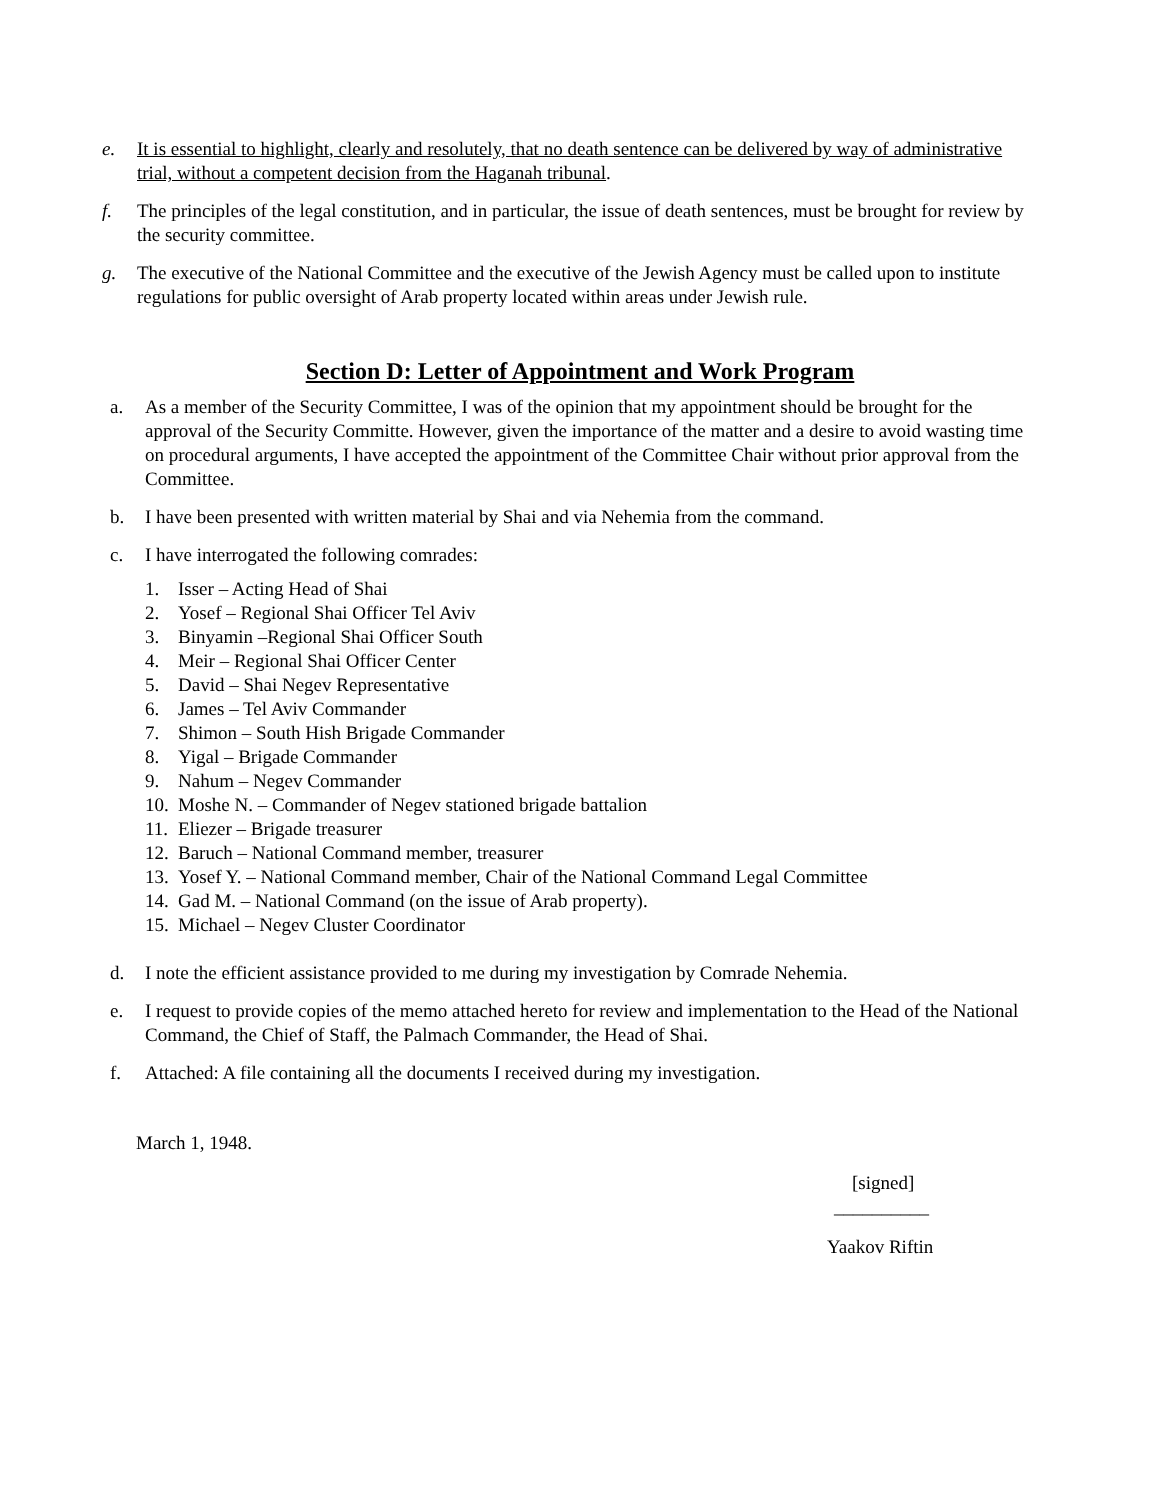e. It is essential to highlight, clearly and resolutely, that no death sentence can be delivered by way of administrative trial, without a competent decision from the Haganah tribunal.
f. The principles of the legal constitution, and in particular, the issue of death sentences, must be brought for review by the security committee.
g. The executive of the National Committee and the executive of the Jewish Agency must be called upon to institute regulations for public oversight of Arab property located within areas under Jewish rule.
Section D: Letter of Appointment and Work Program
a. As a member of the Security Committee, I was of the opinion that my appointment should be brought for the approval of the Security Committe. However, given the importance of the matter and a desire to avoid wasting time on procedural arguments, I have accepted the appointment of the Committee Chair without prior approval from the Committee.
b. I have been presented with written material by Shai and via Nehemia from the command.
c. I have interrogated the following comrades:
1. Isser – Acting Head of Shai
2. Yosef – Regional Shai Officer Tel Aviv
3. Binyamin –Regional Shai Officer South
4. Meir – Regional Shai Officer Center
5. David – Shai Negev Representative
6. James – Tel Aviv Commander
7. Shimon – South Hish Brigade Commander
8. Yigal – Brigade Commander
9. Nahum – Negev Commander
10. Moshe N. – Commander of Negev stationed brigade battalion
11. Eliezer – Brigade treasurer
12. Baruch – National Command member, treasurer
13. Yosef Y. – National Command member, Chair of the National Command Legal Committee
14. Gad M. – National Command (on the issue of Arab property).
15. Michael – Negev Cluster Coordinator
d. I note the efficient assistance provided to me during my investigation by Comrade Nehemia.
e. I request to provide copies of the memo attached hereto for review and implementation to the Head of the National Command, the Chief of Staff, the Palmach Commander, the Head of Shai.
f. Attached: A file containing all the documents I received during my investigation.
March 1, 1948.
[signed]
__________
Yaakov Riftin